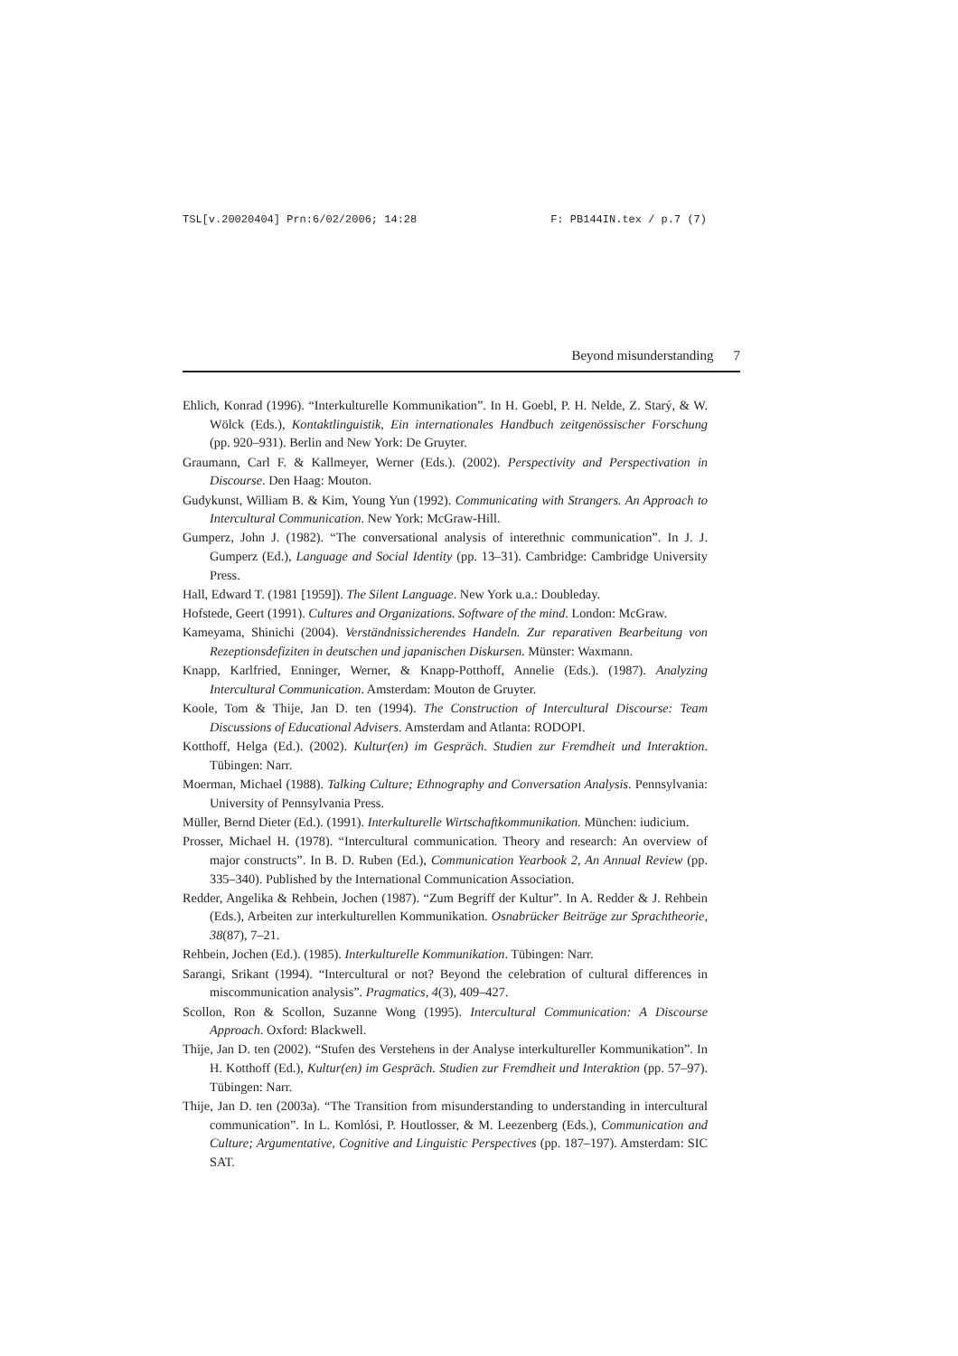TSL[v.20020404] Prn:6/02/2006; 14:28 F: PB144IN.tex / p.7 (7)
Beyond misunderstanding 7
Ehlich, Konrad (1996). “Interkulturelle Kommunikation”. In H. Goebl, P. H. Nelde, Z. Starý, & W. Wölck (Eds.), Kontaktlinguistik, Ein internationales Handbuch zeitgenössischer Forschung (pp. 920–931). Berlin and New York: De Gruyter.
Graumann, Carl F. & Kallmeyer, Werner (Eds.). (2002). Perspectivity and Perspectivation in Discourse. Den Haag: Mouton.
Gudykunst, William B. & Kim, Young Yun (1992). Communicating with Strangers. An Approach to Intercultural Communication. New York: McGraw-Hill.
Gumperz, John J. (1982). “The conversational analysis of interethnic communication”. In J. J. Gumperz (Ed.), Language and Social Identity (pp. 13–31). Cambridge: Cambridge University Press.
Hall, Edward T. (1981 [1959]). The Silent Language. New York u.a.: Doubleday.
Hofstede, Geert (1991). Cultures and Organizations. Software of the mind. London: McGraw.
Kameyama, Shinichi (2004). Verständnissicherendes Handeln. Zur reparativen Bearbeitung von Rezeptionsdefiziten in deutschen und japanischen Diskursen. Münster: Waxmann.
Knapp, Karlfried, Enninger, Werner, & Knapp-Potthoff, Annelie (Eds.). (1987). Analyzing Intercultural Communication. Amsterdam: Mouton de Gruyter.
Koole, Tom & Thije, Jan D. ten (1994). The Construction of Intercultural Discourse: Team Discussions of Educational Advisers. Amsterdam and Atlanta: RODOPI.
Kotthoff, Helga (Ed.). (2002). Kultur(en) im Gespräch. Studien zur Fremdheit und Interaktion. Tübingen: Narr.
Moerman, Michael (1988). Talking Culture; Ethnography and Conversation Analysis. Pennsylvania: University of Pennsylvania Press.
Müller, Bernd Dieter (Ed.). (1991). Interkulturelle Wirtschaftkommunikation. München: iudicium.
Prosser, Michael H. (1978). “Intercultural communication. Theory and research: An overview of major constructs”. In B. D. Ruben (Ed.), Communication Yearbook 2, An Annual Review (pp. 335–340). Published by the International Communication Association.
Redder, Angelika & Rehbein, Jochen (1987). “Zum Begriff der Kultur”. In A. Redder & J. Rehbein (Eds.), Arbeiten zur interkulturellen Kommunikation. Osnabrücker Beiträge zur Sprachtheorie, 38(87), 7–21.
Rehbein, Jochen (Ed.). (1985). Interkulturelle Kommunikation. Tübingen: Narr.
Sarangi, Srikant (1994). “Intercultural or not? Beyond the celebration of cultural differences in miscommunication analysis”. Pragmatics, 4(3), 409–427.
Scollon, Ron & Scollon, Suzanne Wong (1995). Intercultural Communication: A Discourse Approach. Oxford: Blackwell.
Thije, Jan D. ten (2002). “Stufen des Verstehens in der Analyse interkultureller Kommunikation”. In H. Kotthoff (Ed.), Kultur(en) im Gespräch. Studien zur Fremdheit und Interaktion (pp. 57–97). Tübingen: Narr.
Thije, Jan D. ten (2003a). “The Transition from misunderstanding to understanding in intercultural communication”. In L. Komlósi, P. Houtlosser, & M. Leezenberg (Eds.), Communication and Culture; Argumentative, Cognitive and Linguistic Perspectives (pp. 187–197). Amsterdam: SIC SAT.